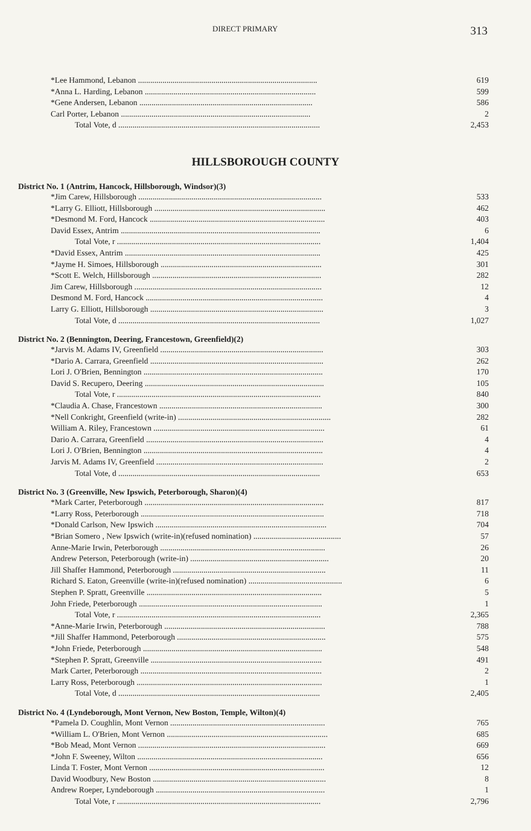DIRECT PRIMARY 313
| *Lee Hammond, Lebanon ........................................................................................ | 619 |
| *Anna L. Harding, Lebanon .................................................................................... | 599 |
| *Gene Andersen, Lebanon ..................................................................................... | 586 |
| Carl Porter, Lebanon ............................................................................................. | 2 |
| Total Vote, d ................................................................................................... | 2,453 |
HILLSBOROUGH COUNTY
District No. 1 (Antrim, Hancock, Hillsborough, Windsor)(3)
| *Jim Carew, Hillsborough .......................................................................................... | 533 |
| *Larry G. Elliott, Hillsborough .................................................................................... | 462 |
| *Desmond M. Ford, Hancock ...................................................................................... | 403 |
| David Essex, Antrim .................................................................................................. | 6 |
| Total Vote, r .................................................................................................... | 1,404 |
| *David Essex, Antrim ................................................................................................ | 425 |
| *Jayme H. Simoes, Hillsborough ............................................................................... | 301 |
| *Scott E. Welch, Hillsborough ................................................................................... | 282 |
| Jim Carew, Hillsborough ............................................................................................ | 12 |
| Desmond M. Ford, Hancock ....................................................................................... | 4 |
| Larry G. Elliott, Hillsborough ..................................................................................... | 3 |
| Total Vote, d ................................................................................................... | 1,027 |
District No. 2 (Bennington, Deering, Francestown, Greenfield)(2)
| *Jarvis M. Adams IV, Greenfield ................................................................................ | 303 |
| *Dario A. Carrara, Greenfield ..................................................................................... | 262 |
| Lori J. O'Brien, Bennington ........................................................................................ | 170 |
| David S. Recupero, Deering ........................................................................................ | 105 |
| Total Vote, r .................................................................................................... | 840 |
| *Claudia A. Chase, Francestown ................................................................................ | 300 |
| *Nell Conkright, Greenfield (write-in) ........................................................................... | 282 |
| William A. Riley, Francestown .................................................................................... | 61 |
| Dario A. Carrara, Greenfield ....................................................................................... | 4 |
| Lori J. O'Brien, Bennington ........................................................................................ | 4 |
| Jarvis M. Adams IV, Greenfield .................................................................................. | 2 |
| Total Vote, d ................................................................................................... | 653 |
District No. 3 (Greenville, New Ipswich, Peterborough, Sharon)(4)
| *Mark Carter, Peterborough ........................................................................................ | 817 |
| *Larry Ross, Peterborough .......................................................................................... | 718 |
| *Donald Carlson, New Ipswich .................................................................................... | 704 |
| *Brian Somero , New Ipswich (write-in)(refused nomination) ........................................... | 57 |
| Anne-Marie Irwin, Peterborough ................................................................................. | 26 |
| Andrew Peterson, Peterborough (write-in) .................................................................... | 20 |
| Jill Shaffer Hammond, Peterborough ........................................................................... | 11 |
| Richard S. Eaton, Greenville (write-in)(refused nomination) .............................................. | 6 |
| Stephen P. Spratt, Greenville ...................................................................................... | 5 |
| John Friede, Peterborough .......................................................................................... | 1 |
| Total Vote, r .................................................................................................... | 2,365 |
| *Anne-Marie Irwin, Peterborough ............................................................................... | 788 |
| *Jill Shaffer Hammond, Peterborough ......................................................................... | 575 |
| *John Friede, Peterborough ........................................................................................ | 548 |
| *Stephen P. Spratt, Greenville .................................................................................... | 491 |
| Mark Carter, Peterborough ......................................................................................... | 2 |
| Larry Ross, Peterborough ........................................................................................... | 1 |
| Total Vote, d ................................................................................................... | 2,405 |
District No. 4 (Lyndeborough, Mont Vernon, New Boston, Temple, Wilton)(4)
| *Pamela D. Coughlin, Mont Vernon ............................................................................ | 765 |
| *William L. O'Brien, Mont Vernon ............................................................................... | 685 |
| *Bob Mead, Mont Vernon ............................................................................................ | 669 |
| *John F. Sweeney, Wilton ........................................................................................... | 656 |
| Linda T. Foster, Mont Vernon ...................................................................................... | 12 |
| David Woodbury, New Boston ..................................................................................... | 8 |
| Andrew Roeper, Lyndeborough ................................................................................... | 1 |
| Total Vote, r .................................................................................................... | 2,796 |